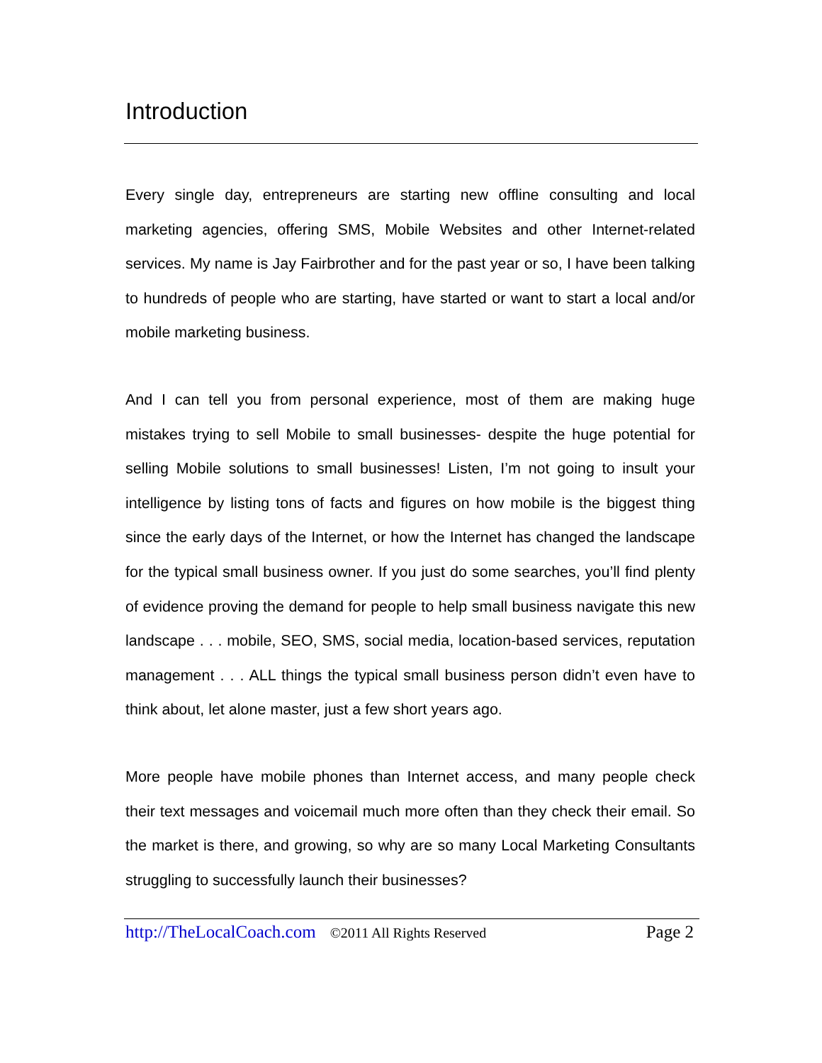Introduction
Every single day, entrepreneurs are starting new offline consulting and local marketing agencies, offering SMS, Mobile Websites and other Internet-related services. My name is Jay Fairbrother and for the past year or so, I have been talking to hundreds of people who are starting, have started or want to start a local and/or mobile marketing business.
And I can tell you from personal experience, most of them are making huge mistakes trying to sell Mobile to small businesses- despite the huge potential for selling Mobile solutions to small businesses! Listen, I’m not going to insult your intelligence by listing tons of facts and figures on how mobile is the biggest thing since the early days of the Internet, or how the Internet has changed the landscape for the typical small business owner. If you just do some searches, you’ll find plenty of evidence proving the demand for people to help small business navigate this new landscape . . . mobile, SEO, SMS, social media, location-based services, reputation management . . . ALL things the typical small business person didn’t even have to think about, let alone master, just a few short years ago.
More people have mobile phones than Internet access, and many people check their text messages and voicemail much more often than they check their email. So the market is there, and growing, so why are so many Local Marketing Consultants struggling to successfully launch their businesses?
http://TheLocalCoach.com ©2011 All Rights Reserved Page 2